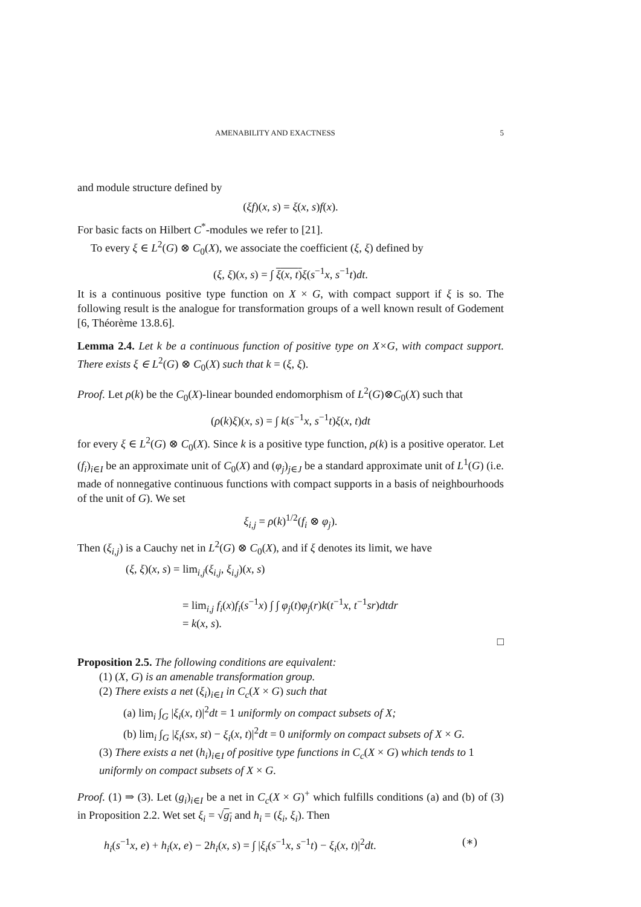AMENABILITY AND EXACTNESS 5
and module structure defined by
(ξf)(x, s) = ξ(x, s)f(x).
For basic facts on Hilbert C<sup>*</sup>-modules we refer to [21].
To every ξ ∈ L<sup>2</sup>(G) ⊗ C<sub>0</sub>(X), we associate the coefficient (ξ, ξ) defined by
(ξ, ξ)(x, s) = ∫ ξ(x, t) ξ(s<sup>−1</sup>x, s<sup>−1</sup>t)dt.
It is a continuous positive type function on X × G, with compact support if ξ is so. The following result is the analogue for transformation groups of a well known result of Godement [6, Théorème 13.8.6].
Lemma 2.4. Let k be a continuous function of positive type on X×G, with compact support. There exists ξ ∈ L<sup>2</sup>(G) ⊗ C<sub>0</sub>(X) such that k = (ξ, ξ).
Proof. Let ρ(k) be the C<sub>0</sub>(X)-linear bounded endomorphism of L<sup>2</sup>(G)⊗C<sub>0</sub>(X) such that
(ρ(k)ξ)(x, s) = ∫ k(s<sup>−1</sup>x, s<sup>−1</sup>t)ξ(x, t)dt
for every ξ ∈ L<sup>2</sup>(G) ⊗ C<sub>0</sub>(X). Since k is a positive type function, ρ(k) is a positive operator. Let (f<sub>i</sub>)<sub>i∈I</sub> be an approximate unit of C<sub>0</sub>(X) and (φ<sub>j</sub>)<sub>j∈J</sub> be a standard approximate unit of L<sup>1</sup>(G) (i.e. made of nonnegative continuous functions with compact supports in a basis of neighbourhoods of the unit of G). We set
ξ<sub>i,j</sub> = ρ(k)<sup>1/2</sup>(f<sub>i</sub> ⊗ φ<sub>j</sub>).
Then (ξ<sub>i,j</sub>) is a Cauchy net in L<sup>2</sup>(G) ⊗ C<sub>0</sub>(X), and if ξ denotes its limit, we have
(ξ, ξ)(x, s) = lim<sub>i,j</sub>(ξ<sub>i,j</sub>, ξ<sub>i,j</sub>)(x, s)
= lim<sub>i,j</sub> f<sub>i</sub>(x)f<sub>i</sub>(s<sup>−1</sup>x) ∫ ∫ φ<sub>j</sub>(t)φ<sub>j</sub>(r)k(t<sup>−1</sup>x, t<sup>−1</sup>sr)dtdr
= k(x, s).
□
Proposition 2.5. The following conditions are equivalent:
(1) (X, G) is an amenable transformation group.
(2) There exists a net (ξ<sub>i</sub>)<sub>i∈I</sub> in C<sub>c</sub>(X × G) such that
(a) lim<sub>i</sub> ∫<sub>G</sub> |ξ<sub>i</sub>(x, t)|<sup>2</sup>dt = 1 uniformly on compact subsets of X;
(b) lim<sub>i</sub> ∫<sub>G</sub> |ξ<sub>i</sub>(sx, st) − ξ<sub>i</sub>(x, t)|<sup>2</sup>dt = 0 uniformly on compact subsets of X × G.
(3) There exists a net (h<sub>i</sub>)<sub>i∈I</sub> of positive type functions in C<sub>c</sub>(X × G) which tends to 1 uniformly on compact subsets of X × G.
Proof. (1) ⇒ (3). Let (g<sub>i</sub>)<sub>i∈I</sub> be a net in C<sub>c</sub>(X × G)<sup>+</sup> which fulfills conditions (a) and (b) of (3) in Proposition 2.2. Wet set ξ<sub>i</sub> = √g<sub>i</sub> and h<sub>i</sub> = (ξ<sub>i</sub>, ξ<sub>i</sub>). Then
h<sub>i</sub>(s<sup>−1</sup>x, e) + h<sub>i</sub>(x, e) − 2h<sub>i</sub>(x, s) = ∫ |ξ<sub>i</sub>(s<sup>−1</sup>x, s<sup>−1</sup>t) − ξ<sub>i</sub>(x, t)|<sup>2</sup>dt. (∗)